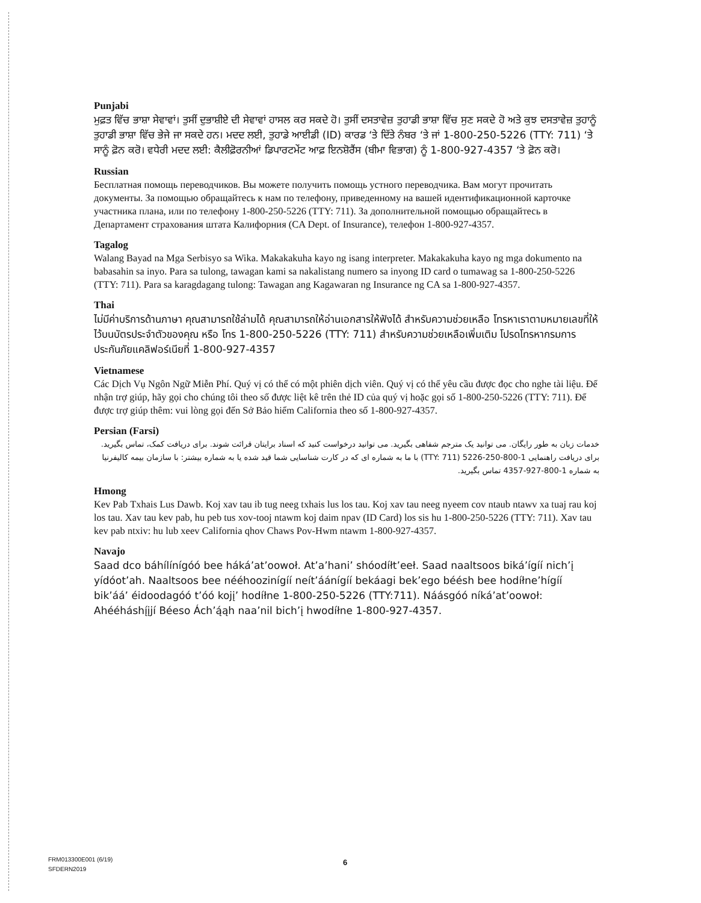Punjabi
ਮੁਫ਼ਤ ਵਿੱਚ ਭਾਸ਼ਾ ਸੇਵਾਵਾਂ। ਤੁਸੀਂ ਦੁਭਾਸ਼ੀਏ ਦੀ ਸੇਵਾਵਾਂ ਹਾਸਲ ਕਰ ਸਕਦੇ ਹੋ। ਤੁਸੀਂ ਦਸਤਾਵੇਜ਼ ਤੁਹਾਡੀ ਭਾਸ਼ਾ ਵਿੱਚ ਸੁਣ ਸਕਦੇ ਹੋ ਅਤੇ ਕੁਝ ਦਸਤਾਵੇਜ਼ ਤੁਹਾਨੂੰ ਤੁਹਾਡੀ ਭਾਸ਼ਾ ਵਿੱਚ ਭੇਜੇ ਜਾ ਸਕਦੇ ਹਨ। ਮਦਦ ਲਈ, ਤੁਹਾਡੇ ਆਈਡੀ (ID) ਕਾਰਡ ‘ਤੇ ਦਿੱਤੇ ਨੰਬਰ ‘ਤੇ ਜਾਂ 1-800-250-5226 (TTY: 711) ‘ਤੇ ਸਾਨੂੰ ਫ਼ੋਨ ਕਰੋ। ਵਧੇਰੀ ਮਦਦ ਲਈ: ਕੈਲੀਫ਼ੋਰਨੀਆਂ ਡਿਪਾਰਟਮੇਂਟ ਆਫ਼ ਇਨਸ਼ੋਰੈਂਸ (ਬੀਮਾ ਵਿਭਾਗ) ਨੂੰ 1-800-927-4357 ‘ਤੇ ਫ਼ੋਨ ਕਰੋ।
Russian
Бесплатная помощь переводчиков. Вы можете получить помощь устного переводчика. Вам могут прочитать документы. За помощью обращайтесь к нам по телефону, приведенному на вашей идентификационной карточке участника плана, или по телефону 1-800-250-5226 (TTY: 711). За дополнительной помощью обращайтесь в Департамент страхования штата Калифорния (CA Dept. of Insurance), телефон 1-800-927-4357.
Tagalog
Walang Bayad na Mga Serbisyo sa Wika. Makakakuha kayo ng isang interpreter. Makakakuha kayo ng mga dokumento na babasahin sa inyo. Para sa tulong, tawagan kami sa nakalistang numero sa inyong ID card o tumawag sa 1-800-250-5226 (TTY: 711). Para sa karagdagang tulong: Tawagan ang Kagawaran ng Insurance ng CA sa 1-800-927-4357.
Thai
ไม่มีค่าบริการด้านภาษา คุณสามารถใช้ล่ามได้ คุณสามารถให้อ่านเอกสารให้ฟังได้ สำหรับความช่วยเหลือ โทรหาเราตามหมายเลขที่ให้ไว้บนบัตรประจำตัวของคุณ หรือ โทร 1-800-250-5226 (TTY: 711) สำหรับความช่วยเหลือเพิ่มเติม โปรดโทรหากรมการประกันภัยแคลิฟอร์เนียที่ 1-800-927-4357
Vietnamese
Các Dịch Vụ Ngôn Ngữ Miễn Phí. Quý vị có thể có một phiên dịch viên. Quý vị có thể yêu cầu được đọc cho nghe tài liệu. Để nhận trợ giúp, hãy gọi cho chúng tôi theo số được liệt kê trên thẻ ID của quý vị hoặc gọi số 1-800-250-5226 (TTY: 711). Để được trợ giúp thêm: vui lòng gọi đến Sở Bảo hiểm California theo số 1-800-927-4357.
Persian (Farsi)
خدمات زبان به طور رایگان. می توانید یک مترجم شفاهی بگیرید. می توانید درخواست کنید که اسناد برایتان قرائت شوند. برای دریافت کمک، تماس بگیرید. برای دریافت راهنمایی 1-800-250-5226 (TTY: 711) با ما به شماره ای که در کارت شناسایی شما قید شده یا به شماره بیشتر: با سازمان بیمه کالیفرنیا به شماره 1-800-927-4357 تماس بگیرید.
Hmong
Kev Pab Txhais Lus Dawb. Koj xav tau ib tug neeg txhais lus los tau. Koj xav tau neeg nyeem cov ntaub ntawv xa tuaj rau koj los tau. Xav tau kev pab, hu peb tus xov-tooj ntawm koj daim npav (ID Card) los sis hu 1-800-250-5226 (TTY: 711). Xav tau kev pab ntxiv: hu lub xeev California qhov Chaws Pov-Hwm ntawm 1-800-927-4357.
Navajo
Saad dco báhílínígóó bee háká’at’oowoł. At’a’hani’ shóodíłt’eeł. Saad naaltsoos biká’ígíí nich’į yídóot’ah. Naaltsoos bee nééhoozinígíí neít’áánígíí bekáagi bek’ego béésh bee hodíłne’hígíí bik’áá’ éidoodagóó t’óó kojį’ hodíłne 1-800-250-5226 (TTY:711). Náásgóó níká’at’oowoł: Ahééháshį́įjí Béeso Ách’ą́ąh naa’nil bich’į hwodíłne 1-800-927-4357.
FRM013300E001 (6/19)
SFDERN2019
6